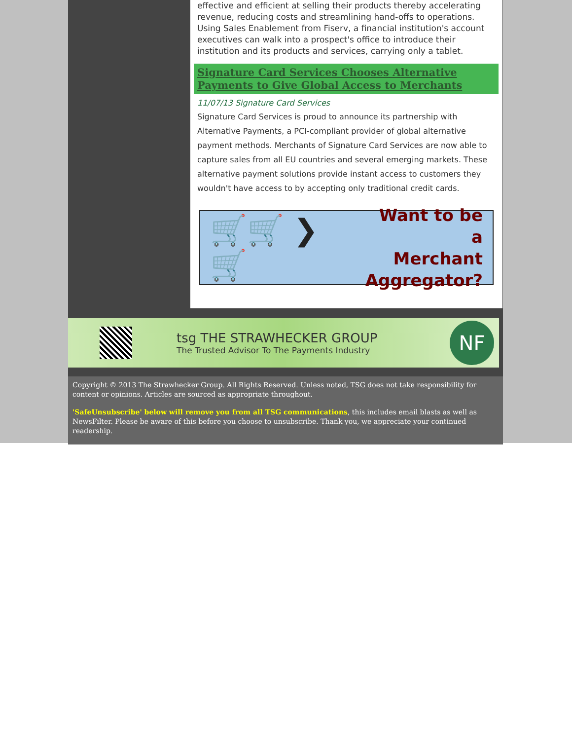effective and efficient at selling their products thereby accelerating revenue, reducing costs and streamlining hand-offs to operations. Using Sales Enablement from Fiserv, a financial institution's account executives can walk into a prospect's office to introduce their institution and its products and services, carrying only a tablet.
Signature Card Services Chooses Alternative Payments to Give Global Access to Merchants
11/07/13 Signature Card Services
Signature Card Services is proud to announce its partnership with Alternative Payments, a PCI-compliant provider of global alternative payment methods. Merchants of Signature Card Services are now able to capture sales from all EU countries and several emerging markets. These alternative payment solutions provide instant access to customers they wouldn't have access to by accepting only traditional credit cards.
🛒🛒 ❯ 🛒
Want to be a
Merchant
Aggregator?
tsg THE STRAWHECKER GROUP
The Trusted Advisor To The Payments Industry
NF
Copyright © 2013 The Strawhecker Group. All Rights Reserved. Unless noted, TSG does not take responsibility for content or opinions. Articles are sourced as appropriate throughout.
'SafeUnsubscribe' below will remove you from all TSG communications, this includes email blasts as well as NewsFilter. Please be aware of this before you choose to unsubscribe. Thank you, we appreciate your continued readership.